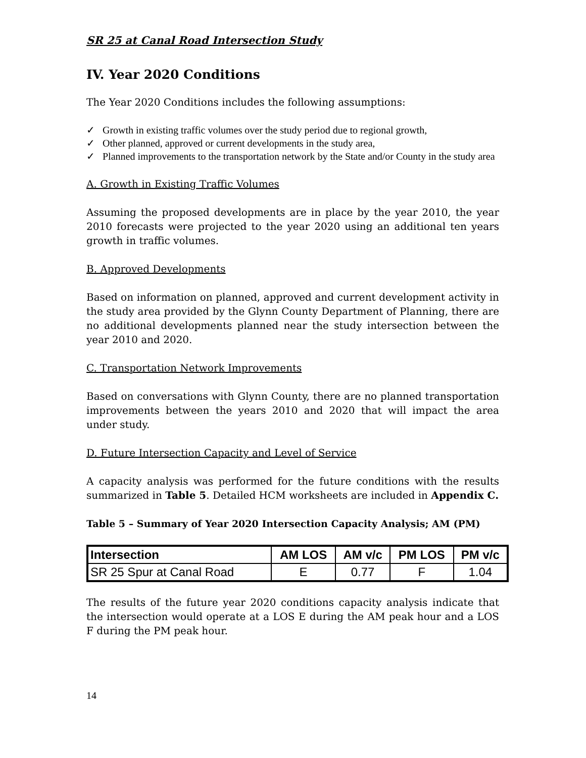SR 25 at Canal Road Intersection Study
IV. Year 2020 Conditions
The Year 2020 Conditions includes the following assumptions:
✓ Growth in existing traffic volumes over the study period due to regional growth,
✓ Other planned, approved or current developments in the study area,
✓ Planned improvements to the transportation network by the State and/or County in the study area
A. Growth in Existing Traffic Volumes
Assuming the proposed developments are in place by the year 2010, the year 2010 forecasts were projected to the year 2020 using an additional ten years growth in traffic volumes.
B. Approved Developments
Based on information on planned, approved and current development activity in the study area provided by the Glynn County Department of Planning, there are no additional developments planned near the study intersection between the year 2010 and 2020.
C. Transportation Network Improvements
Based on conversations with Glynn County, there are no planned transportation improvements between the years 2010 and 2020 that will impact the area under study.
D. Future Intersection Capacity and Level of Service
A capacity analysis was performed for the future conditions with the results summarized in Table 5. Detailed HCM worksheets are included in Appendix C.
Table 5 – Summary of Year 2020 Intersection Capacity Analysis; AM (PM)
| Intersection | AM LOS | AM v/c | PM LOS | PM v/c |
| --- | --- | --- | --- | --- |
| SR 25 Spur at Canal Road | E | 0.77 | F | 1.04 |
The results of the future year 2020 conditions capacity analysis indicate that the intersection would operate at a LOS E during the AM peak hour and a LOS F during the PM peak hour.
14